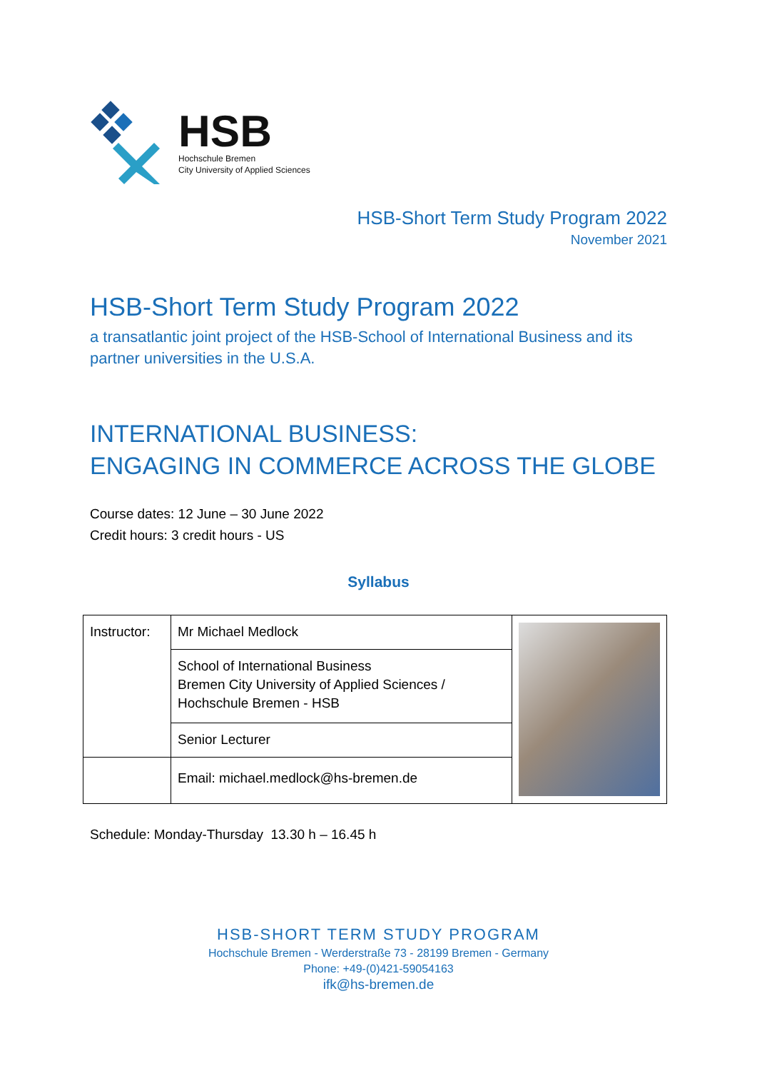HSB
Hochschule Bremen
City University of Applied Sciences
HSB-Short Term Study Program 2022
November 2021
HSB-Short Term Study Program 2022
a transatlantic joint project of the HSB-School of International Business and its partner universities in the U.S.A.
INTERNATIONAL BUSINESS:
ENGAGING IN COMMERCE ACROSS THE GLOBE
Course dates: 12 June – 30 June 2022
Credit hours: 3 credit hours - US
Syllabus
| Instructor: | Mr Michael Medlock | |
| | School of International Business Bremen City University of Applied Sciences / Hochschule Bremen - HSB | |
| | Senior Lecturer | |
| | Email: michael.medlock@hs-bremen.de | |
Schedule: Monday-Thursday 13.30 h – 16.45 h
HSB-SHORT TERM STUDY PROGRAM
Hochschule Bremen - Werderstraße 73 - 28199 Bremen - Germany
Phone: +49-(0)421-59054163
ifk@hs-bremen.de